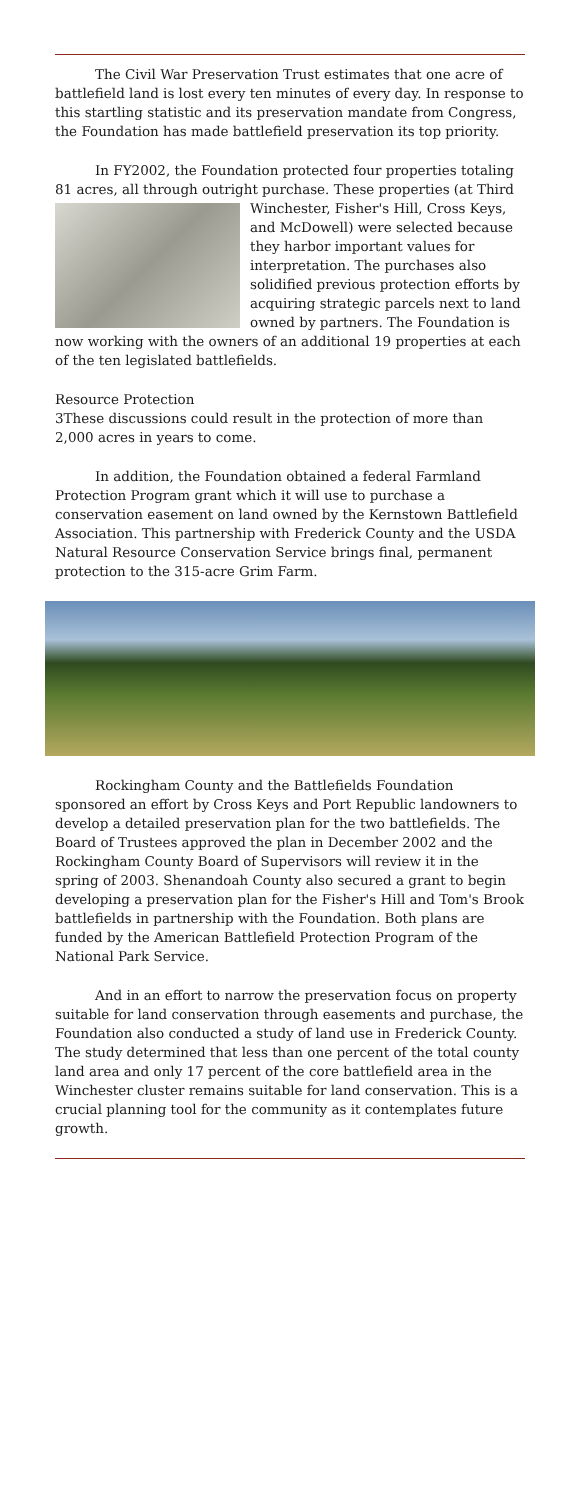The Civil War Preservation Trust estimates that one acre of battlefield land is lost every ten minutes of every day. In response to this startling statistic and its preservation mandate from Congress, the Foundation has made battlefield preservation its top priority.
In FY2002, the Foundation protected four properties totaling 81 acres, all through outright purchase. These properties (at Third Winchester, Fisher's Hill, Cross Keys, and McDowell) were selected because they harbor important values for interpretation. The purchases also solidified previous protection efforts by acquiring strategic parcels next to land owned by partners. The Foundation is now working with the owners of an additional 19 properties at each of the ten legislated battlefields.
Resource Protection
3
These discussions could result in the protection of more than 2,000 acres in years to come.
In addition, the Foundation obtained a federal Farmland Protection Program grant which it will use to purchase a conservation easement on land owned by the Kernstown Battlefield Association. This partnership with Frederick County and the USDA Natural Resource Conservation Service brings final, permanent protection to the 315-acre Grim Farm.
Rockingham County and the Battlefields Foundation sponsored an effort by Cross Keys and Port Republic landowners to develop a detailed preservation plan for the two battlefields. The Board of Trustees approved the plan in December 2002 and the Rockingham County Board of Supervisors will review it in the spring of 2003. Shenandoah County also secured a grant to begin developing a preservation plan for the Fisher's Hill and Tom's Brook battlefields in partnership with the Foundation. Both plans are funded by the American Battlefield Protection Program of the National Park Service.
And in an effort to narrow the preservation focus on property suitable for land conservation through easements and purchase, the Foundation also conducted a study of land use in Frederick County. The study determined that less than one percent of the total county land area and only 17 percent of the core battlefield area in the Winchester cluster remains suitable for land conservation. This is a crucial planning tool for the community as it contemplates future growth.